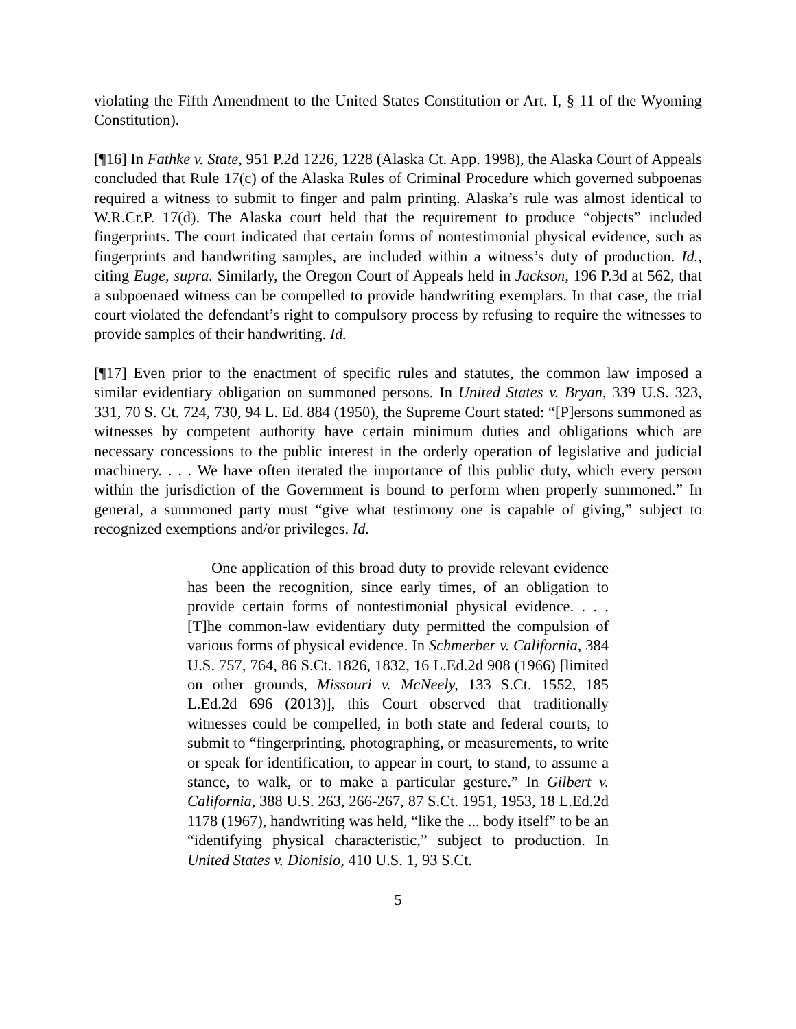violating the Fifth Amendment to the United States Constitution or Art. I, § 11 of the Wyoming Constitution).
[¶16] In Fathke v. State, 951 P.2d 1226, 1228 (Alaska Ct. App. 1998), the Alaska Court of Appeals concluded that Rule 17(c) of the Alaska Rules of Criminal Procedure which governed subpoenas required a witness to submit to finger and palm printing. Alaska’s rule was almost identical to W.R.Cr.P. 17(d). The Alaska court held that the requirement to produce “objects” included fingerprints. The court indicated that certain forms of nontestimonial physical evidence, such as fingerprints and handwriting samples, are included within a witness’s duty of production. Id., citing Euge, supra. Similarly, the Oregon Court of Appeals held in Jackson, 196 P.3d at 562, that a subpoenaed witness can be compelled to provide handwriting exemplars. In that case, the trial court violated the defendant’s right to compulsory process by refusing to require the witnesses to provide samples of their handwriting. Id.
[¶17] Even prior to the enactment of specific rules and statutes, the common law imposed a similar evidentiary obligation on summoned persons. In United States v. Bryan, 339 U.S. 323, 331, 70 S. Ct. 724, 730, 94 L. Ed. 884 (1950), the Supreme Court stated: “[P]ersons summoned as witnesses by competent authority have certain minimum duties and obligations which are necessary concessions to the public interest in the orderly operation of legislative and judicial machinery. . . . We have often iterated the importance of this public duty, which every person within the jurisdiction of the Government is bound to perform when properly summoned.” In general, a summoned party must “give what testimony one is capable of giving,” subject to recognized exemptions and/or privileges. Id.
One application of this broad duty to provide relevant evidence has been the recognition, since early times, of an obligation to provide certain forms of nontestimonial physical evidence. . . . [T]he common-law evidentiary duty permitted the compulsion of various forms of physical evidence. In Schmerber v. California, 384 U.S. 757, 764, 86 S.Ct. 1826, 1832, 16 L.Ed.2d 908 (1966) [limited on other grounds, Missouri v. McNeely, 133 S.Ct. 1552, 185 L.Ed.2d 696 (2013)], this Court observed that traditionally witnesses could be compelled, in both state and federal courts, to submit to “fingerprinting, photographing, or measurements, to write or speak for identification, to appear in court, to stand, to assume a stance, to walk, or to make a particular gesture.” In Gilbert v. California, 388 U.S. 263, 266-267, 87 S.Ct. 1951, 1953, 18 L.Ed.2d 1178 (1967), handwriting was held, “like the ... body itself” to be an “identifying physical characteristic,” subject to production. In United States v. Dionisio, 410 U.S. 1, 93 S.Ct.
5